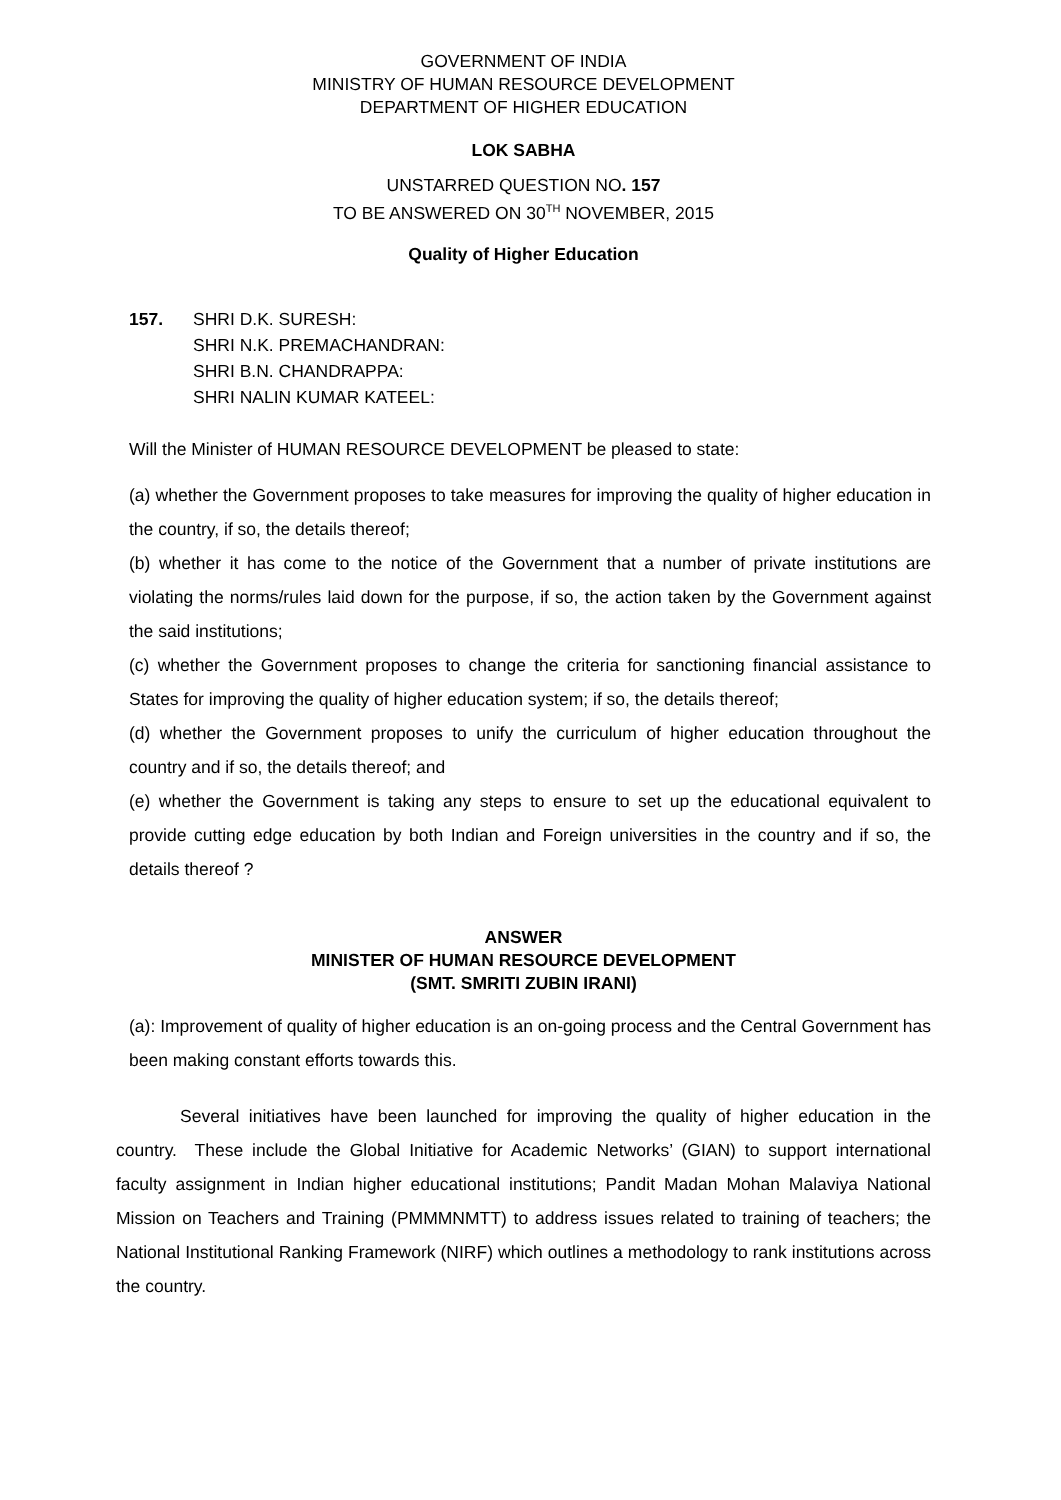GOVERNMENT OF INDIA
MINISTRY OF HUMAN RESOURCE DEVELOPMENT
DEPARTMENT OF HIGHER EDUCATION
LOK SABHA
UNSTARRED QUESTION NO. 157
TO BE ANSWERED ON 30<sup>TH</sup> NOVEMBER, 2015
Quality of Higher Education
157. SHRI D.K. SURESH:
SHRI N.K. PREMACHANDRAN:
SHRI B.N. CHANDRAPPA:
SHRI NALIN KUMAR KATEEL:
Will the Minister of HUMAN RESOURCE DEVELOPMENT be pleased to state:
(a) whether the Government proposes to take measures for improving the quality of higher education in the country, if so, the details thereof;
(b) whether it has come to the notice of the Government that a number of private institutions are violating the norms/rules laid down for the purpose, if so, the action taken by the Government against the said institutions;
(c) whether the Government proposes to change the criteria for sanctioning financial assistance to States for improving the quality of higher education system; if so, the details thereof;
(d) whether the Government proposes to unify the curriculum of higher education throughout the country and if so, the details thereof; and
(e) whether the Government is taking any steps to ensure to set up the educational equivalent to provide cutting edge education by both Indian and Foreign universities in the country and if so, the details thereof ?
ANSWER
MINISTER OF HUMAN RESOURCE DEVELOPMENT
(SMT. SMRITI ZUBIN IRANI)
(a): Improvement of quality of higher education is an on-going process and the Central Government has been making constant efforts towards this.
Several initiatives have been launched for improving the quality of higher education in the country. These include the Global Initiative for Academic Networks’ (GIAN) to support international faculty assignment in Indian higher educational institutions; Pandit Madan Mohan Malaviya National Mission on Teachers and Training (PMMMNMTT) to address issues related to training of teachers; the National Institutional Ranking Framework (NIRF) which outlines a methodology to rank institutions across the country.